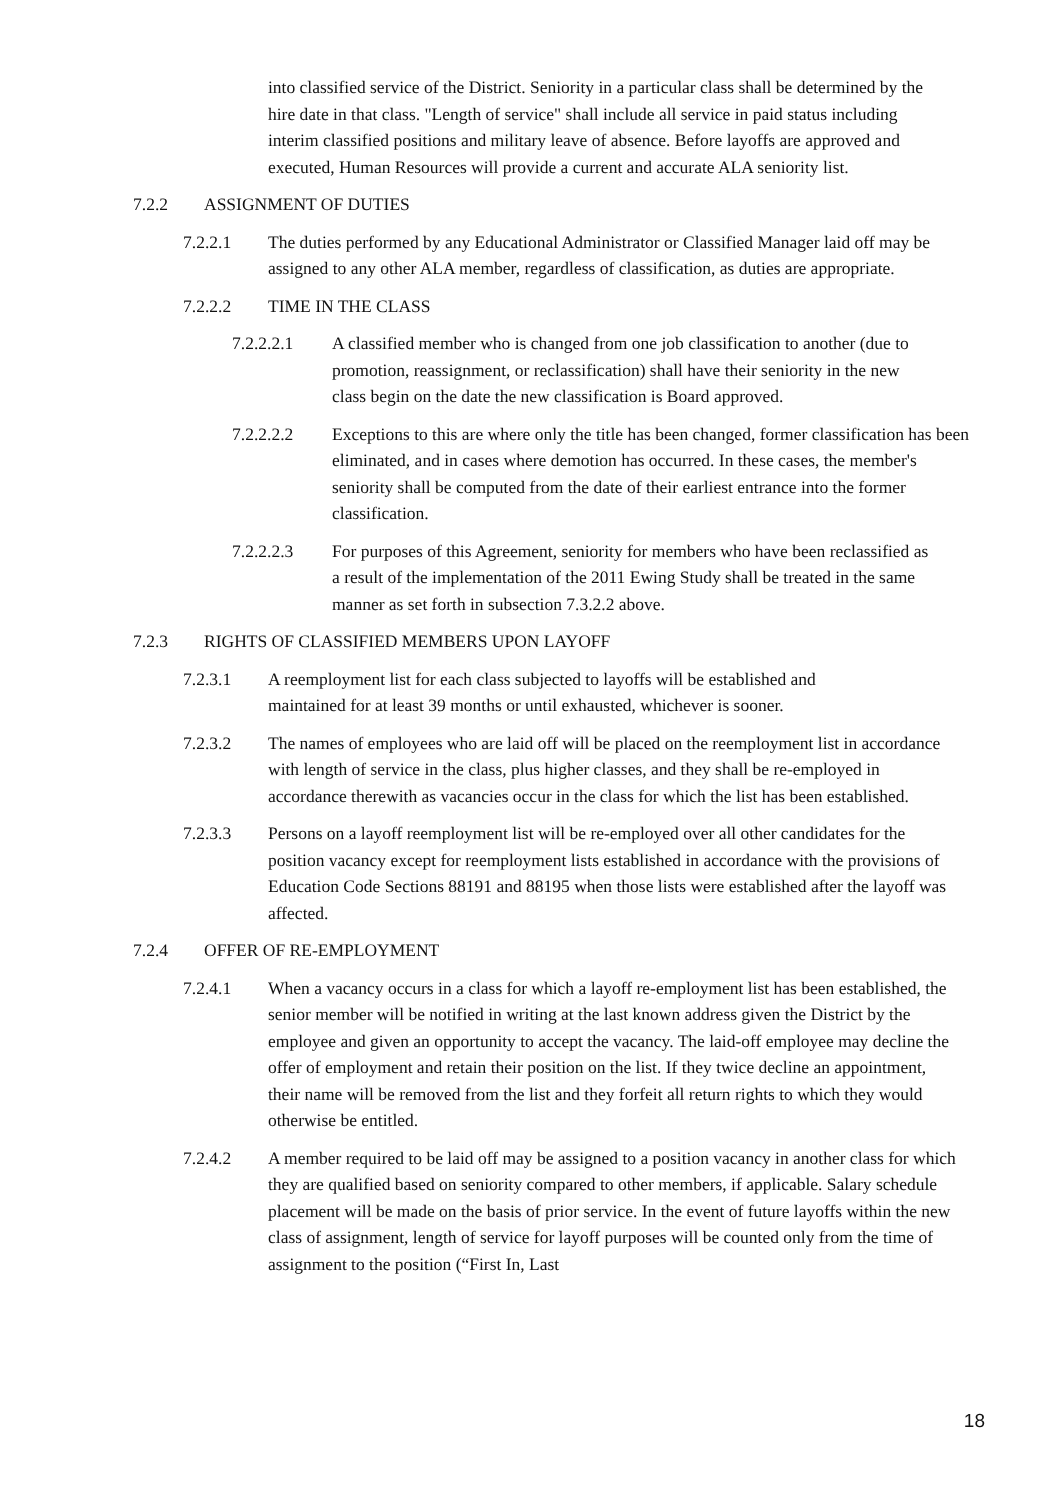into classified service of the District. Seniority in a particular class shall be determined by the hire date in that class. "Length of service" shall include all service in paid status including interim classified positions and military leave of absence. Before layoffs are approved and executed, Human Resources will provide a current and accurate ALA seniority list.
7.2.2 ASSIGNMENT OF DUTIES
7.2.2.1 The duties performed by any Educational Administrator or Classified Manager laid off may be assigned to any other ALA member, regardless of classification, as duties are appropriate.
7.2.2.2 TIME IN THE CLASS
7.2.2.2.1 A classified member who is changed from one job classification to another (due to promotion, reassignment, or reclassification) shall have their seniority in the new class begin on the date the new classification is Board approved.
7.2.2.2.2 Exceptions to this are where only the title has been changed, former classification has been eliminated, and in cases where demotion has occurred. In these cases, the member's seniority shall be computed from the date of their earliest entrance into the former classification.
7.2.2.2.3 For purposes of this Agreement, seniority for members who have been reclassified as a result of the implementation of the 2011 Ewing Study shall be treated in the same manner as set forth in subsection 7.3.2.2 above.
7.2.3 RIGHTS OF CLASSIFIED MEMBERS UPON LAYOFF
7.2.3.1 A reemployment list for each class subjected to layoffs will be established and maintained for at least 39 months or until exhausted, whichever is sooner.
7.2.3.2 The names of employees who are laid off will be placed on the reemployment list in accordance with length of service in the class, plus higher classes, and they shall be re-employed in accordance therewith as vacancies occur in the class for which the list has been established.
7.2.3.3 Persons on a layoff reemployment list will be re-employed over all other candidates for the position vacancy except for reemployment lists established in accordance with the provisions of Education Code Sections 88191 and 88195 when those lists were established after the layoff was affected.
7.2.4 OFFER OF RE-EMPLOYMENT
7.2.4.1 When a vacancy occurs in a class for which a layoff re-employment list has been established, the senior member will be notified in writing at the last known address given the District by the employee and given an opportunity to accept the vacancy. The laid-off employee may decline the offer of employment and retain their position on the list. If they twice decline an appointment, their name will be removed from the list and they forfeit all return rights to which they would otherwise be entitled.
7.2.4.2 A member required to be laid off may be assigned to a position vacancy in another class for which they are qualified based on seniority compared to other members, if applicable. Salary schedule placement will be made on the basis of prior service. In the event of future layoffs within the new class of assignment, length of service for layoff purposes will be counted only from the time of assignment to the position (“First In, Last
18